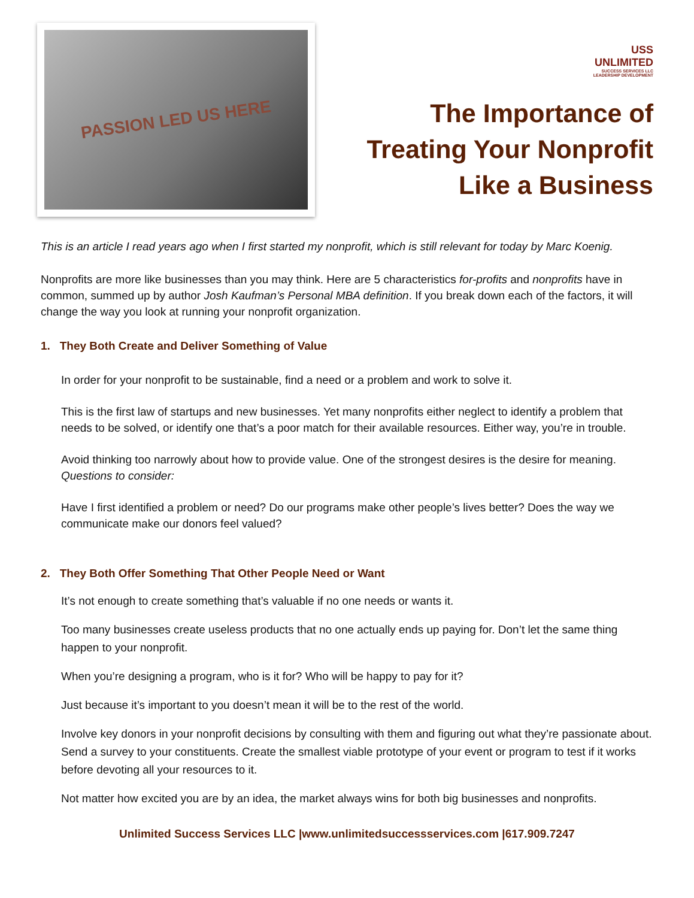PASSION LED US HERE
USS
UNLIMITED
SUCCESS SERVICES LLC
LEADERSHIP DEVELOPMENT
The Importance of Treating Your Nonprofit Like a Business
This is an article I read years ago when I first started my nonprofit, which is still relevant for today by Marc Koenig.
Nonprofits are more like businesses than you may think. Here are 5 characteristics for-profits and nonprofits have in common, summed up by author Josh Kaufman’s Personal MBA definition. If you break down each of the factors, it will change the way you look at running your nonprofit organization.
1. They Both Create and Deliver Something of Value
In order for your nonprofit to be sustainable, find a need or a problem and work to solve it.
This is the first law of startups and new businesses. Yet many nonprofits either neglect to identify a problem that needs to be solved, or identify one that’s a poor match for their available resources. Either way, you’re in trouble.
Avoid thinking too narrowly about how to provide value. One of the strongest desires is the desire for meaning. Questions to consider:
Have I first identified a problem or need? Do our programs make other people’s lives better? Does the way we communicate make our donors feel valued?
2. They Both Offer Something That Other People Need or Want
It’s not enough to create something that’s valuable if no one needs or wants it.
Too many businesses create useless products that no one actually ends up paying for. Don’t let the same thing happen to your nonprofit.
When you’re designing a program, who is it for? Who will be happy to pay for it?
Just because it’s important to you doesn’t mean it will be to the rest of the world.
Involve key donors in your nonprofit decisions by consulting with them and figuring out what they’re passionate about. Send a survey to your constituents. Create the smallest viable prototype of your event or program to test if it works before devoting all your resources to it.
Not matter how excited you are by an idea, the market always wins for both big businesses and nonprofits.
Unlimited Success Services LLC |www.unlimitedsuccessservices.com |617.909.7247